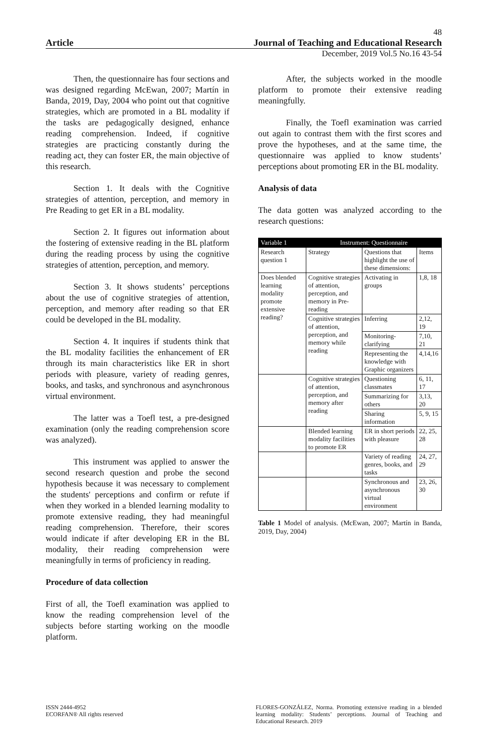48
Article Journal of Teaching and Educational Research
December, 2019 Vol.5 No.16 43-54
Then, the questionnaire has four sections and was designed regarding McEwan, 2007; Martín in Banda, 2019, Day, 2004 who point out that cognitive strategies, which are promoted in a BL modality if the tasks are pedagogically designed, enhance reading comprehension. Indeed, if cognitive strategies are practicing constantly during the reading act, they can foster ER, the main objective of this research.
Section 1. It deals with the Cognitive strategies of attention, perception, and memory in Pre Reading to get ER in a BL modality.
Section 2. It figures out information about the fostering of extensive reading in the BL platform during the reading process by using the cognitive strategies of attention, perception, and memory.
Section 3. It shows students’ perceptions about the use of cognitive strategies of attention, perception, and memory after reading so that ER could be developed in the BL modality.
Section 4. It inquires if students think that the BL modality facilities the enhancement of ER through its main characteristics like ER in short periods with pleasure, variety of reading genres, books, and tasks, and synchronous and asynchronous virtual environment.
The latter was a Toefl test, a pre-designed examination (only the reading comprehension score was analyzed).
This instrument was applied to answer the second research question and probe the second hypothesis because it was necessary to complement the students' perceptions and confirm or refute if when they worked in a blended learning modality to promote extensive reading, they had meaningful reading comprehension. Therefore, their scores would indicate if after developing ER in the BL modality, their reading comprehension were meaningfully in terms of proficiency in reading.
Procedure of data collection
First of all, the Toefl examination was applied to know the reading comprehension level of the subjects before starting working on the moodle platform.
After, the subjects worked in the moodle platform to promote their extensive reading meaningfully.
Finally, the Toefl examination was carried out again to contrast them with the first scores and prove the hypotheses, and at the same time, the questionnaire was applied to know students’ perceptions about promoting ER in the BL modality.
Analysis of data
The data gotten was analyzed according to the research questions:
| Variable 1 | Instrument: Questionnaire | | |
| --- | --- | --- | --- |
| Research question 1 | Strategy | Questions that highlight the use of these dimensions: | Items |
| Does blended learning modality promote extensive reading? | Cognitive strategies of attention, perception, and memory in Pre-reading | Activating in groups | 1,8, 18 |
| | Cognitive strategies of attention, perception, and memory while reading | Inferring | 2,12, 19 |
| | | Monitoring-clarifying | 7,10, 21 |
| | | Representing the knowledge with Graphic organizers | 4,14,16 |
| | Cognitive strategies of attention, perception, and memory after reading | Questioning classmates | 6, 11, 17 |
| | | Summarizing for others | 3,13, 20 |
| | | Sharing information | 5, 9, 15 |
| | Blended learning modality facilities to promote ER | ER in short periods with pleasure | 22, 25, 28 |
| | | Variety of reading genres, books, and tasks | 24, 27, 29 |
| | | Synchronous and asynchronous virtual environment | 23, 26, 30 |
Table 1 Model of analysis. (McEwan, 2007; Martín in Banda, 2019, Day, 2004)
ISSN 2444-4952
ECORFAN® All rights reserved
FLORES-GONZÁLEZ, Norma. Promoting extensive reading in a blended learning modality: Students’ perceptions. Journal of Teaching and Educational Research. 2019